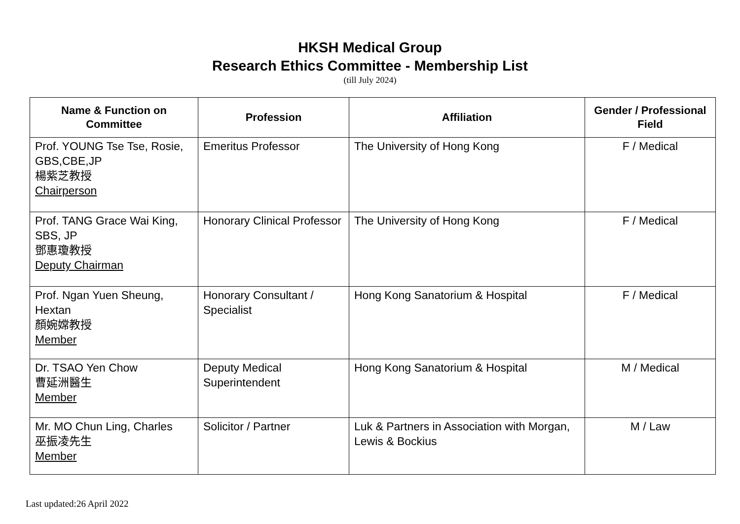HKSH Medical Group
Research Ethics Committee - Membership List
(till July 2024)
| Name & Function on Committee | Profession | Affiliation | Gender / Professional Field |
| --- | --- | --- | --- |
| Prof. YOUNG Tse Tse, Rosie, GBS,CBE,JP 楊紫芝教授 Chairperson | Emeritus Professor | The University of Hong Kong | F / Medical |
| Prof. TANG Grace Wai King, SBS, JP 鄧惠瓊教授 Deputy Chairman | Honorary Clinical Professor | The University of Hong Kong | F / Medical |
| Prof. Ngan Yuen Sheung, Hextan 顏婉嫦教授 Member | Honorary Consultant / Specialist | Hong Kong Sanatorium & Hospital | F / Medical |
| Dr. TSAO Yen Chow 曹延洲醫生 Member | Deputy Medical Superintendent | Hong Kong Sanatorium & Hospital | M / Medical |
| Mr. MO Chun Ling, Charles 巫振凌先生 Member | Solicitor / Partner | Luk & Partners in Association with Morgan, Lewis & Bockius | M / Law |
Last updated:26 April 2022